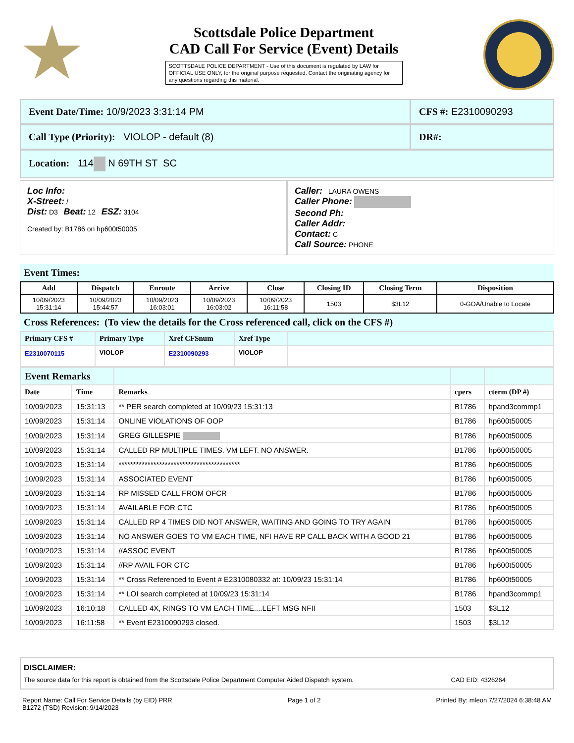Scottsdale Police Department
CAD Call For Service (Event) Details
SCOTTSDALE POLICE DEPARTMENT - Use of this document is regulated by LAW for OFFICIAL USE ONLY, for the original purpose requested. Contact the originating agency for any questions regarding this material.
Event Date/Time: 10/9/2023 3:31:14 PM
CFS #: E2310090293
Call Type (Priority): VIOLOP - default (8)
DR#:
Location: 114 N 69TH ST SC
Loc Info:
X-Street: /
Dist: D3 Beat: 12 ESZ: 3104
Created by: B1786 on hp600t50005
Caller: LAURA OWENS
Caller Phone:
Second Ph:
Caller Addr:
Contact: C
Call Source: PHONE
Event Times:
| Add | Dispatch | Enroute | Arrive | Close | Closing ID | Closing Term | Disposition |
| --- | --- | --- | --- | --- | --- | --- | --- |
| 10/09/2023 15:31:14 | 10/09/2023 15:44:57 | 10/09/2023 16:03:01 | 10/09/2023 16:03:02 | 10/09/2023 16:11:58 | 1503 | $3L12 | 0-GOA/Unable to Locate |
Cross References: (To view the details for the Cross referenced call, click on the CFS #)
| Primary CFS # | Primary Type | Xref CFSnum | Xref Type | |
| --- | --- | --- | --- | --- |
| E2310070115 | VIOLOP | E2310090293 | VIOLOP | |
| Event Remarks | | | | |
| --- | --- | --- | --- | --- |
| Date | Time | Remarks | cpers | cterm (DP #) |
| 10/09/2023 | 15:31:13 | ** PER search completed at 10/09/23 15:31:13 | B1786 | hpand3commp1 |
| 10/09/2023 | 15:31:14 | ONLINE VIOLATIONS OF OOP | B1786 | hp600t50005 |
| 10/09/2023 | 15:31:14 | GREG GILLESPIE | B1786 | hp600t50005 |
| 10/09/2023 | 15:31:14 | CALLED RP MULTIPLE TIMES. VM LEFT. NO ANSWER. | B1786 | hp600t50005 |
| 10/09/2023 | 15:31:14 | ****************************************** | B1786 | hp600t50005 |
| 10/09/2023 | 15:31:14 | ASSOCIATED EVENT | B1786 | hp600t50005 |
| 10/09/2023 | 15:31:14 | RP MISSED CALL FROM OFCR | B1786 | hp600t50005 |
| 10/09/2023 | 15:31:14 | AVAILABLE FOR CTC | B1786 | hp600t50005 |
| 10/09/2023 | 15:31:14 | CALLED RP 4 TIMES DID NOT ANSWER, WAITING AND GOING TO TRY AGAIN | B1786 | hp600t50005 |
| 10/09/2023 | 15:31:14 | NO ANSWER GOES TO VM EACH TIME, NFI HAVE RP CALL BACK WITH A GOOD 21 | B1786 | hp600t50005 |
| 10/09/2023 | 15:31:14 | //ASSOC EVENT | B1786 | hp600t50005 |
| 10/09/2023 | 15:31:14 | //RP AVAIL FOR CTC | B1786 | hp600t50005 |
| 10/09/2023 | 15:31:14 | ** Cross Referenced to Event # E2310080332 at: 10/09/23 15:31:14 | B1786 | hp600t50005 |
| 10/09/2023 | 15:31:14 | ** LOI search completed at 10/09/23 15:31:14 | B1786 | hpand3commp1 |
| 10/09/2023 | 16:10:18 | CALLED 4X, RINGS TO VM EACH TIME....LEFT MSG NFII | 1503 | $3L12 |
| 10/09/2023 | 16:11:58 | ** Event E2310090293 closed. | 1503 | $3L12 |
DISCLAIMER:
The source data for this report is obtained from the Scottsdale Police Department Computer Aided Dispatch system. CAD EID: 4326264
Report Name: Call For Service Details (by EID) PRR
B1272 (TSD) Revision: 9/14/2023
Page 1 of 2 Printed By: mleon 7/27/2024 6:38:48 AM